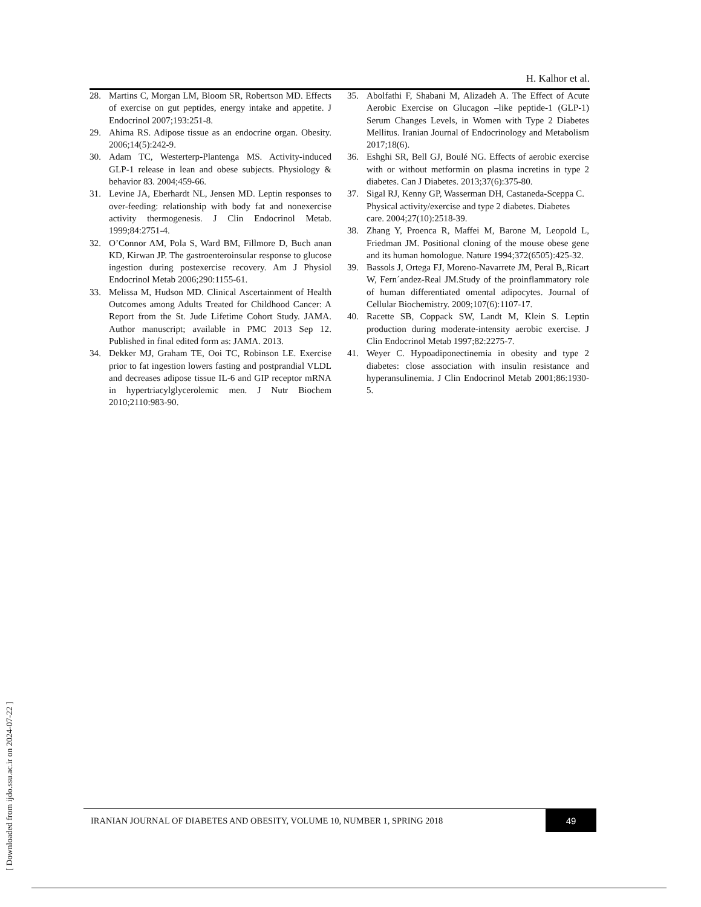H. Kalhor et al.
28. Martins C, Morgan LM, Bloom SR, Robertson MD. Effects of exercise on gut peptides, energy intake and appetite. J Endocrinol 2007;193:251-8.
29. Ahima RS. Adipose tissue as an endocrine organ. Obesity. 2006;14(5):242-9.
30. Adam TC, Westerterp-Plantenga MS. Activity-induced GLP-1 release in lean and obese subjects. Physiology & behavior 83. 2004;459-66.
31. Levine JA, Eberhardt NL, Jensen MD. Leptin responses to over-feeding: relationship with body fat and nonexercise activity thermogenesis. J Clin Endocrinol Metab. 1999;84:2751-4.
32. O’Connor AM, Pola S, Ward BM, Fillmore D, Buch anan KD, Kirwan JP. The gastroenteroinsular response to glucose ingestion during postexercise recovery. Am J Physiol Endocrinol Metab 2006;290:1155-61.
33. Melissa M, Hudson MD. Clinical Ascertainment of Health Outcomes among Adults Treated for Childhood Cancer: A Report from the St. Jude Lifetime Cohort Study. JAMA. Author manuscript; available in PMC 2013 Sep 12. Published in final edited form as: JAMA. 2013.
34. Dekker MJ, Graham TE, Ooi TC, Robinson LE. Exercise prior to fat ingestion lowers fasting and postprandial VLDL and decreases adipose tissue IL-6 and GIP receptor mRNA in hypertriacylglycerolemic men. J Nutr Biochem 2010;2110:983-90.
35. Abolfathi F, Shabani M, Alizadeh A. The Effect of Acute Aerobic Exercise on Glucagon –like peptide-1 (GLP-1) Serum Changes Levels, in Women with Type 2 Diabetes Mellitus. Iranian Journal of Endocrinology and Metabolism 2017;18(6).
36. Eshghi SR, Bell GJ, Boulé NG. Effects of aerobic exercise with or without metformin on plasma incretins in type 2 diabetes. Can J Diabetes. 2013;37(6):375-80.
37. Sigal RJ, Kenny GP, Wasserman DH, Castaneda-Sceppa C. Physical activity/exercise and type 2 diabetes. Diabetes care. 2004;27(10):2518-39.
38. Zhang Y, Proenca R, Maffei M, Barone M, Leopold L, Friedman JM. Positional cloning of the mouse obese gene and its human homologue. Nature 1994;372(6505):425-32.
39. Bassols J, Ortega FJ, Moreno-Navarrete JM, Peral B,.Ricart W, Fern´andez-Real JM.Study of the proinflammatory role of human differentiated omental adipocytes. Journal of Cellular Biochemistry. 2009;107(6):1107-17.
40. Racette SB, Coppack SW, Landt M, Klein S. Leptin production during moderate-intensity aerobic exercise. J Clin Endocrinol Metab 1997;82:2275-7.
41. Weyer C. Hypoadiponectinemia in obesity and type 2 diabetes: close association with insulin resistance and hyperansulinemia. J Clin Endocrinol Metab 2001;86:1930-5.
[ Downloaded from ijdo.ssu.ac.ir on 2024-07-22 ]
IRANIAN JOURNAL OF DIABETES AND OBESITY, VOLUME 10, NUMBER 1, SPRING 2018 49